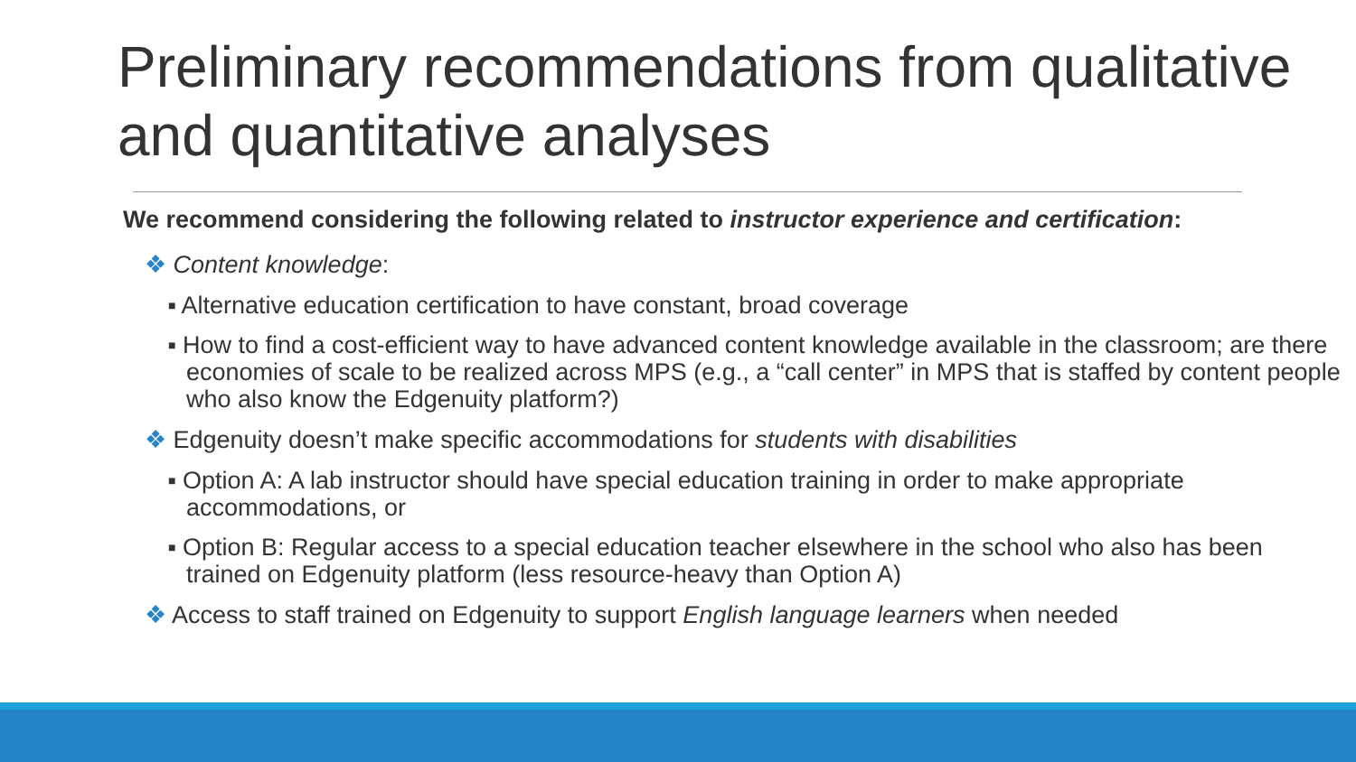Preliminary recommendations from qualitative and quantitative analyses
We recommend considering the following related to instructor experience and certification:
❖ Content knowledge:
■ Alternative education certification to have constant, broad coverage
■ How to find a cost-efficient way to have advanced content knowledge available in the classroom; are there economies of scale to be realized across MPS (e.g., a “call center” in MPS that is staffed by content people who also know the Edgenuity platform?)
❖ Edgenuity doesn’t make specific accommodations for students with disabilities
■ Option A: A lab instructor should have special education training in order to make appropriate accommodations, or
■ Option B: Regular access to a special education teacher elsewhere in the school who also has been trained on Edgenuity platform (less resource-heavy than Option A)
❖ Access to staff trained on Edgenuity to support English language learners when needed